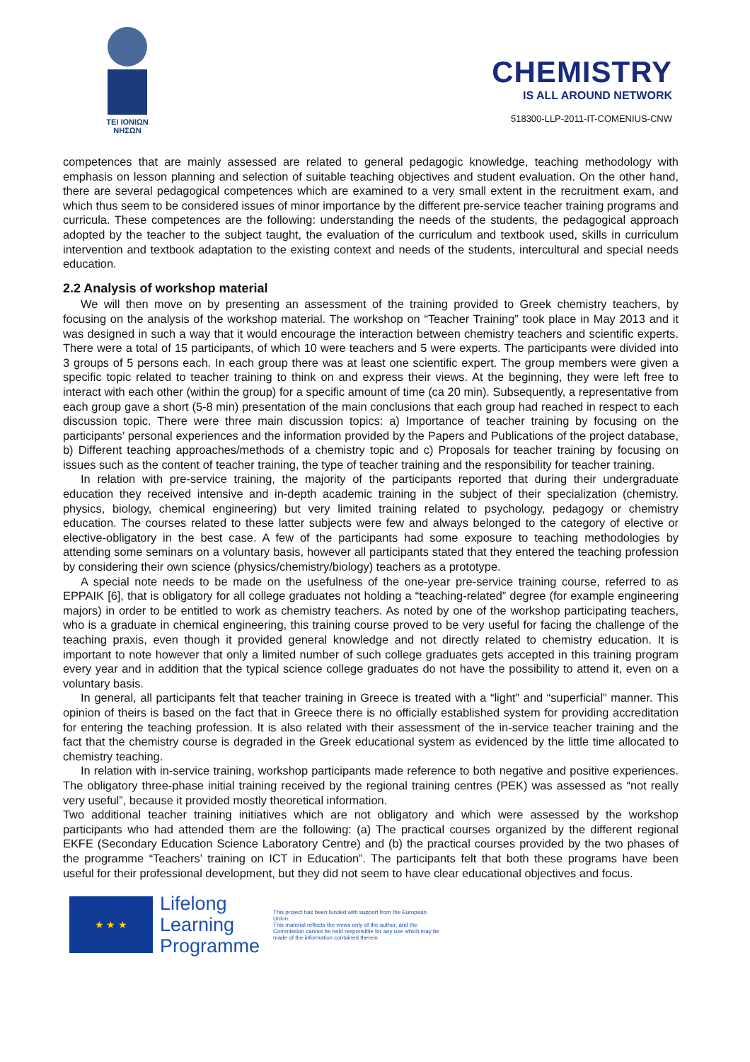TEI IONIΩN
ΝΗΣΩΝ
CHEMISTRY
IS ALL AROUND NETWORK
518300-LLP-2011-IT-COMENIUS-CNW
competences that are mainly assessed are related to general pedagogic knowledge, teaching methodology with emphasis on lesson planning and selection of suitable teaching objectives and student evaluation. On the other hand, there are several pedagogical competences which are examined to a very small extent in the recruitment exam, and which thus seem to be considered issues of minor importance by the different pre-service teacher training programs and curricula. These competences are the following: understanding the needs of the students, the pedagogical approach adopted by the teacher to the subject taught, the evaluation of the curriculum and textbook used, skills in curriculum intervention and textbook adaptation to the existing context and needs of the students, intercultural and special needs education.
2.2 Analysis of workshop material
We will then move on by presenting an assessment of the training provided to Greek chemistry teachers, by focusing on the analysis of the workshop material. The workshop on “Teacher Training” took place in May 2013 and it was designed in such a way that it would encourage the interaction between chemistry teachers and scientific experts. There were a total of 15 participants, of which 10 were teachers and 5 were experts. The participants were divided into 3 groups of 5 persons each. In each group there was at least one scientific expert. The group members were given a specific topic related to teacher training to think on and express their views. At the beginning, they were left free to interact with each other (within the group) for a specific amount of time (ca 20 min). Subsequently, a representative from each group gave a short (5-8 min) presentation of the main conclusions that each group had reached in respect to each discussion topic. There were three main discussion topics: a) Importance of teacher training by focusing on the participants’ personal experiences and the information provided by the Papers and Publications of the project database, b) Different teaching approaches/methods of a chemistry topic and c) Proposals for teacher training by focusing on issues such as the content of teacher training, the type of teacher training and the responsibility for teacher training.
In relation with pre-service training, the majority of the participants reported that during their undergraduate education they received intensive and in-depth academic training in the subject of their specialization (chemistry. physics, biology, chemical engineering) but very limited training related to psychology, pedagogy or chemistry education. The courses related to these latter subjects were few and always belonged to the category of elective or elective-obligatory in the best case. A few of the participants had some exposure to teaching methodologies by attending some seminars on a voluntary basis, however all participants stated that they entered the teaching profession by considering their own science (physics/chemistry/biology) teachers as a prototype.
A special note needs to be made on the usefulness of the one-year pre-service training course, referred to as EPPAIK [6], that is obligatory for all college graduates not holding a “teaching-related” degree (for example engineering majors) in order to be entitled to work as chemistry teachers. As noted by one of the workshop participating teachers, who is a graduate in chemical engineering, this training course proved to be very useful for facing the challenge of the teaching praxis, even though it provided general knowledge and not directly related to chemistry education. It is important to note however that only a limited number of such college graduates gets accepted in this training program every year and in addition that the typical science college graduates do not have the possibility to attend it, even on a voluntary basis.
In general, all participants felt that teacher training in Greece is treated with a “light” and “superficial” manner. This opinion of theirs is based on the fact that in Greece there is no officially established system for providing accreditation for entering the teaching profession. It is also related with their assessment of the in-service teacher training and the fact that the chemistry course is degraded in the Greek educational system as evidenced by the little time allocated to chemistry teaching.
In relation with in-service training, workshop participants made reference to both negative and positive experiences. The obligatory three-phase initial training received by the regional training centres (PEK) was assessed as “not really very useful”, because it provided mostly theoretical information.
Two additional teacher training initiatives which are not obligatory and which were assessed by the workshop participants who had attended them are the following: (a) The practical courses organized by the different regional EKFE (Secondary Education Science Laboratory Centre) and (b) the practical courses provided by the two phases of the programme “Teachers’ training on ICT in Education”. The participants felt that both these programs have been useful for their professional development, but they did not seem to have clear educational objectives and focus.
★ ★ ★
Lifelong Learning Programme
This project has been funded with support from the European Union.
This material reflects the views only of the author, and the Commission cannot be held responsible for any use which may be made of the information contained therein.